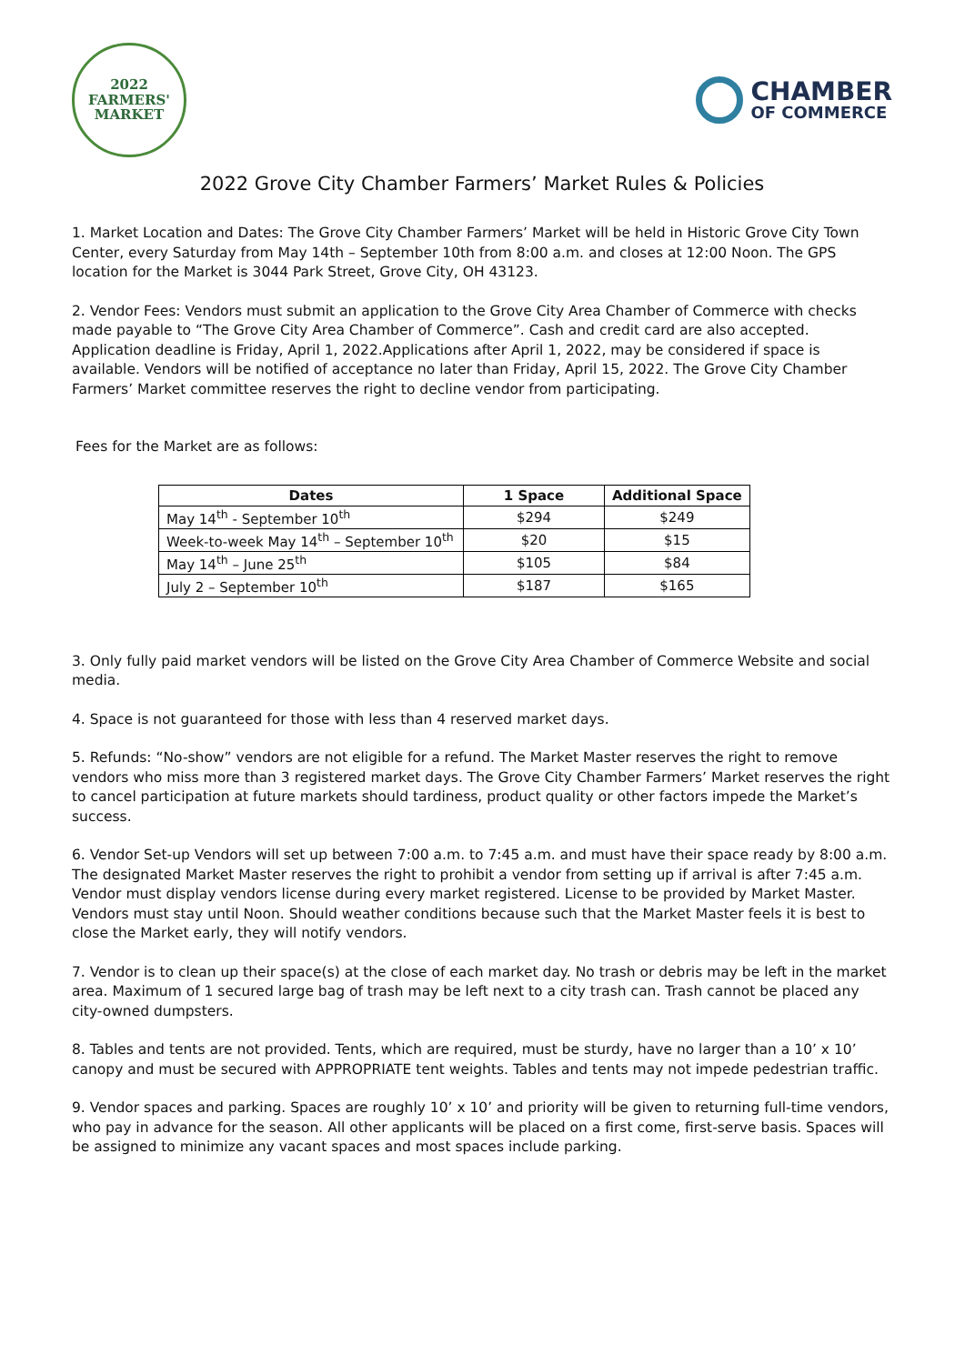2022
FARMERS'
MARKET
CHAMBER
OF COMMERCE
2022 Grove City Chamber Farmers’ Market Rules & Policies
1. Market Location and Dates: The Grove City Chamber Farmers’ Market will be held in Historic Grove City Town Center, every Saturday from May 14th – September 10th from 8:00 a.m. and closes at 12:00 Noon. The GPS location for the Market is 3044 Park Street, Grove City, OH 43123.
2. Vendor Fees: Vendors must submit an application to the Grove City Area Chamber of Commerce with checks made payable to “The Grove City Area Chamber of Commerce”. Cash and credit card are also accepted. Application deadline is Friday, April 1, 2022.Applications after April 1, 2022, may be considered if space is available. Vendors will be notified of acceptance no later than Friday, April 15, 2022. The Grove City Chamber Farmers’ Market committee reserves the right to decline vendor from participating.
Fees for the Market are as follows:
| Dates | 1 Space | Additional Space |
| --- | --- | --- |
| May 14<sup>th</sup> - September 10<sup>th</sup> | $294 | $249 |
| Week-to-week May 14<sup>th</sup> – September 10<sup>th</sup> | $20 | $15 |
| May 14<sup>th</sup> – June 25<sup>th</sup> | $105 | $84 |
| July 2 – September 10<sup>th</sup> | $187 | $165 |
3. Only fully paid market vendors will be listed on the Grove City Area Chamber of Commerce Website and social media.
4. Space is not guaranteed for those with less than 4 reserved market days.
5. Refunds: “No-show” vendors are not eligible for a refund. The Market Master reserves the right to remove vendors who miss more than 3 registered market days. The Grove City Chamber Farmers’ Market reserves the right to cancel participation at future markets should tardiness, product quality or other factors impede the Market’s success.
6. Vendor Set-up Vendors will set up between 7:00 a.m. to 7:45 a.m. and must have their space ready by 8:00 a.m. The designated Market Master reserves the right to prohibit a vendor from setting up if arrival is after 7:45 a.m. Vendor must display vendors license during every market registered. License to be provided by Market Master. Vendors must stay until Noon. Should weather conditions because such that the Market Master feels it is best to close the Market early, they will notify vendors.
7. Vendor is to clean up their space(s) at the close of each market day. No trash or debris may be left in the market area. Maximum of 1 secured large bag of trash may be left next to a city trash can. Trash cannot be placed any city-owned dumpsters.
8. Tables and tents are not provided. Tents, which are required, must be sturdy, have no larger than a 10’ x 10’ canopy and must be secured with APPROPRIATE tent weights. Tables and tents may not impede pedestrian traffic.
9. Vendor spaces and parking. Spaces are roughly 10’ x 10’ and priority will be given to returning full-time vendors, who pay in advance for the season. All other applicants will be placed on a first come, first-serve basis. Spaces will be assigned to minimize any vacant spaces and most spaces include parking.